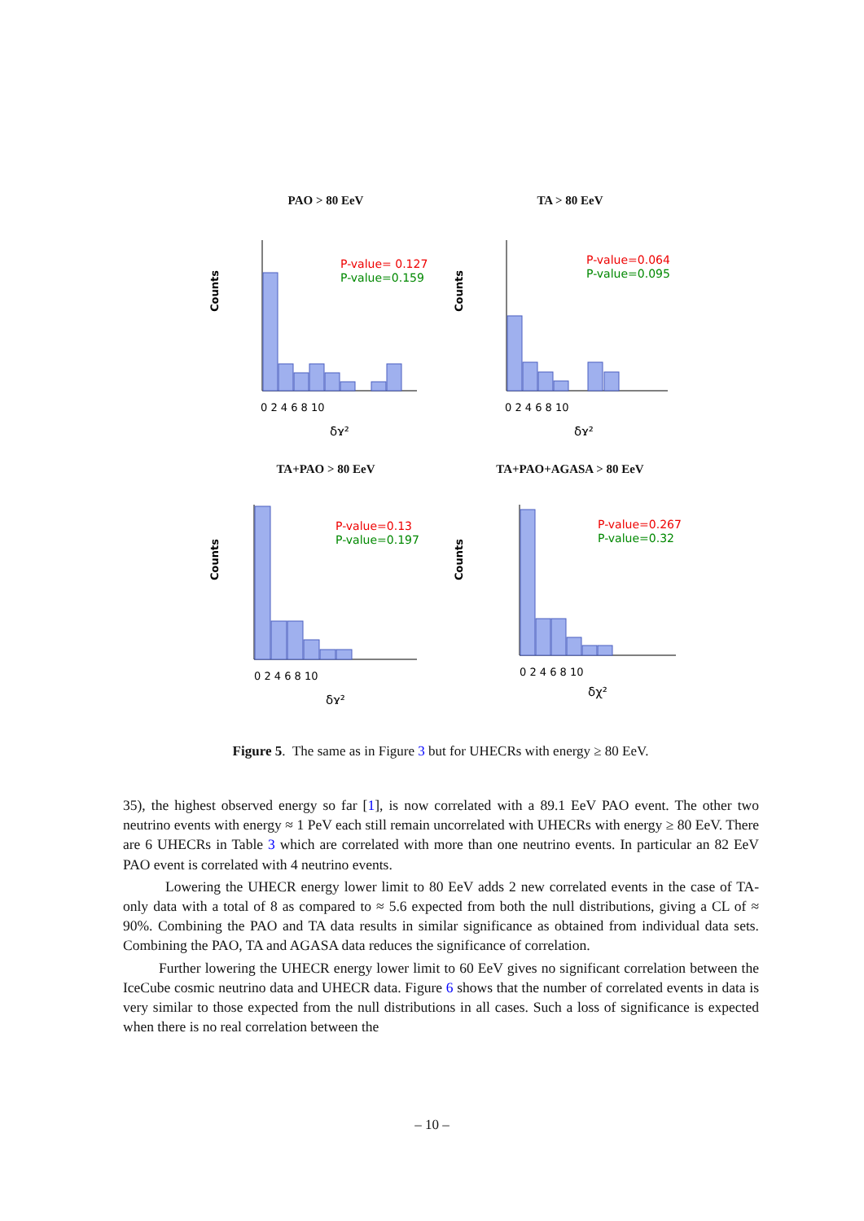PAO > 80 EeV
Counts
P-value= 0.127
P-value=0.159
0 2 4 6 8 10
δχ²
TA > 80 EeV
Counts
P-value=0.064
P-value=0.095
0 2 4 6 8 10
δχ²
TA+PAO > 80 EeV
Counts
P-value=0.13
P-value=0.197
0 2 4 6 8 10
δχ²
TA+PAO+AGASA > 80 EeV
Counts
P-value=0.267
P-value=0.32
0 2 4 6 8 10
δχ²
Figure 5. The same as in Figure 3 but for UHECRs with energy ≥ 80 EeV.
35), the highest observed energy so far [1], is now correlated with a 89.1 EeV PAO event. The other two neutrino events with energy ≈ 1 PeV each still remain uncorrelated with UHECRs with energy ≥ 80 EeV. There are 6 UHECRs in Table 3 which are correlated with more than one neutrino events. In particular an 82 EeV PAO event is correlated with 4 neutrino events.
Lowering the UHECR energy lower limit to 80 EeV adds 2 new correlated events in the case of TA-only data with a total of 8 as compared to ≈ 5.6 expected from both the null distributions, giving a CL of ≈ 90%. Combining the PAO and TA data results in similar significance as obtained from individual data sets. Combining the PAO, TA and AGASA data reduces the significance of correlation.
Further lowering the UHECR energy lower limit to 60 EeV gives no significant correlation between the IceCube cosmic neutrino data and UHECR data. Figure 6 shows that the number of correlated events in data is very similar to those expected from the null distributions in all cases. Such a loss of significance is expected when there is no real correlation between the
– 10 –